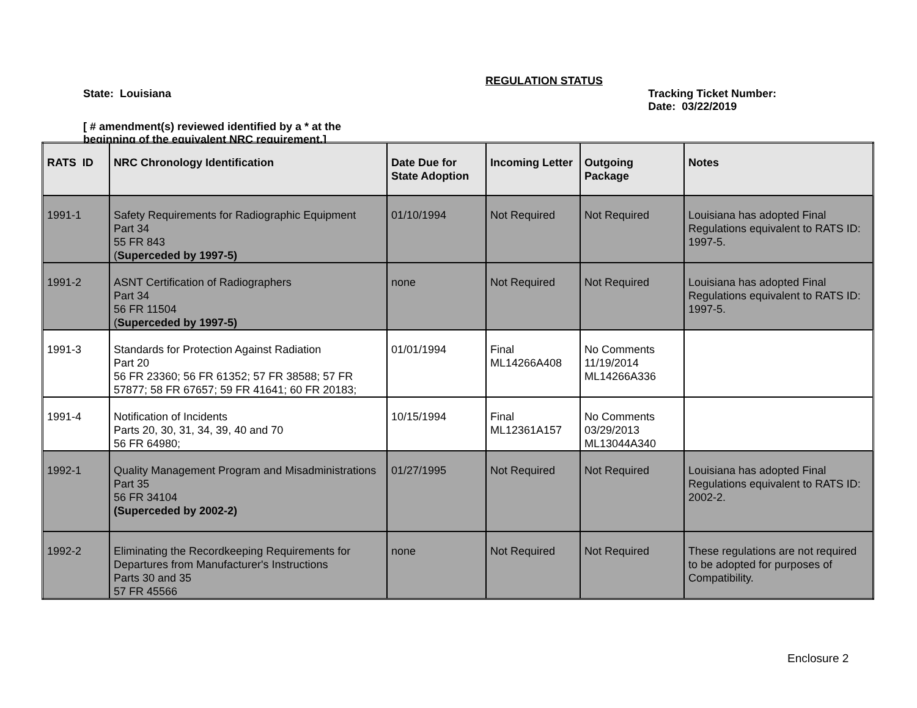REGULATION STATUS
State: Louisiana Tracking Ticket Number:
Date: 03/22/2019
[ # amendment(s) reviewed identified by a * at the
beginning of the equivalent NRC requirement.]
| RATS ID | NRC Chronology Identification | Date Due for State Adoption | Incoming Letter | Outgoing Package | Notes |
| --- | --- | --- | --- | --- | --- |
| 1991-1 | Safety Requirements for Radiographic Equipment Part 34 55 FR 843 ( Superceded by 1997-5) | 01/10/1994 | Not Required | Not Required | Louisiana has adopted Final Regulations equivalent to RATS ID: 1997-5. |
| 1991-2 | ASNT Certification of Radiographers Part 34 56 FR 11504 ( Superceded by 1997-5) | none | Not Required | Not Required | Louisiana has adopted Final Regulations equivalent to RATS ID: 1997-5. |
| 1991-3 | Standards for Protection Against Radiation Part 20 56 FR 23360; 56 FR 61352; 57 FR 38588; 57 FR 57877; 58 FR 67657; 59 FR 41641; 60 FR 20183; | 01/01/1994 | Final ML14266A408 | No Comments 11/19/2014 ML14266A336 | |
| 1991-4 | Notification of Incidents Parts 20, 30, 31, 34, 39, 40 and 70 56 FR 64980; | 10/15/1994 | Final ML12361A157 | No Comments 03/29/2013 ML13044A340 | |
| 1992-1 | Quality Management Program and Misadministrations Part 35 56 FR 34104 (Superceded by 2002-2) | 01/27/1995 | Not Required | Not Required | Louisiana has adopted Final Regulations equivalent to RATS ID: 2002-2. |
| 1992-2 | Eliminating the Recordkeeping Requirements for Departures from Manufacturer's Instructions Parts 30 and 35 57 FR 45566 | none | Not Required | Not Required | These regulations are not required to be adopted for purposes of Compatibility. |
Enclosure 2